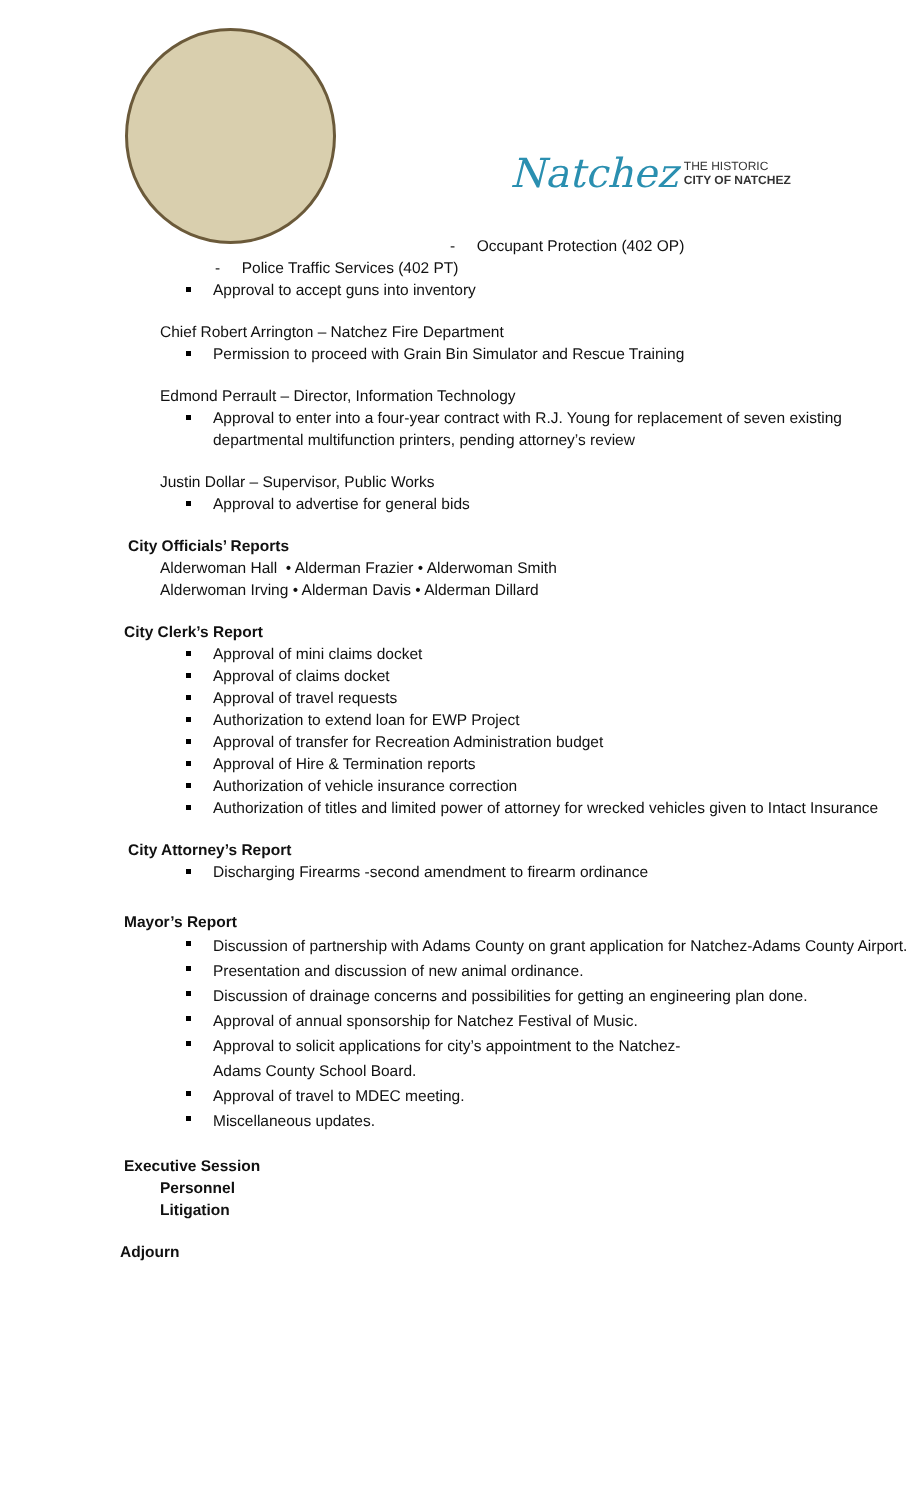Natchez THE HISTORIC
CITY OF NATCHEZ
- Occupant Protection (402 OP)
- Police Traffic Services (402 PT)
Approval to accept guns into inventory
Chief Robert Arrington – Natchez Fire Department
Permission to proceed with Grain Bin Simulator and Rescue Training
Edmond Perrault – Director, Information Technology
Approval to enter into a four-year contract with R.J. Young for replacement of seven existing departmental multifunction printers, pending attorney’s review
Justin Dollar – Supervisor, Public Works
Approval to advertise for general bids
City Officials’ Reports
Alderwoman Hall • Alderman Frazier • Alderwoman Smith
Alderwoman Irving • Alderman Davis • Alderman Dillard
City Clerk’s Report
Approval of mini claims docket
Approval of claims docket
Approval of travel requests
Authorization to extend loan for EWP Project
Approval of transfer for Recreation Administration budget
Approval of Hire & Termination reports
Authorization of vehicle insurance correction
Authorization of titles and limited power of attorney for wrecked vehicles given to Intact Insurance
City Attorney’s Report
Discharging Firearms -second amendment to firearm ordinance
Mayor’s Report
Discussion of partnership with Adams County on grant application for Natchez-Adams County Airport.
Presentation and discussion of new animal ordinance.
Discussion of drainage concerns and possibilities for getting an engineering plan done.
Approval of annual sponsorship for Natchez Festival of Music.
Approval to solicit applications for city’s appointment to the Natchez-
Adams County School Board.
Approval of travel to MDEC meeting.
Miscellaneous updates.
Executive Session
Personnel
Litigation
Adjourn